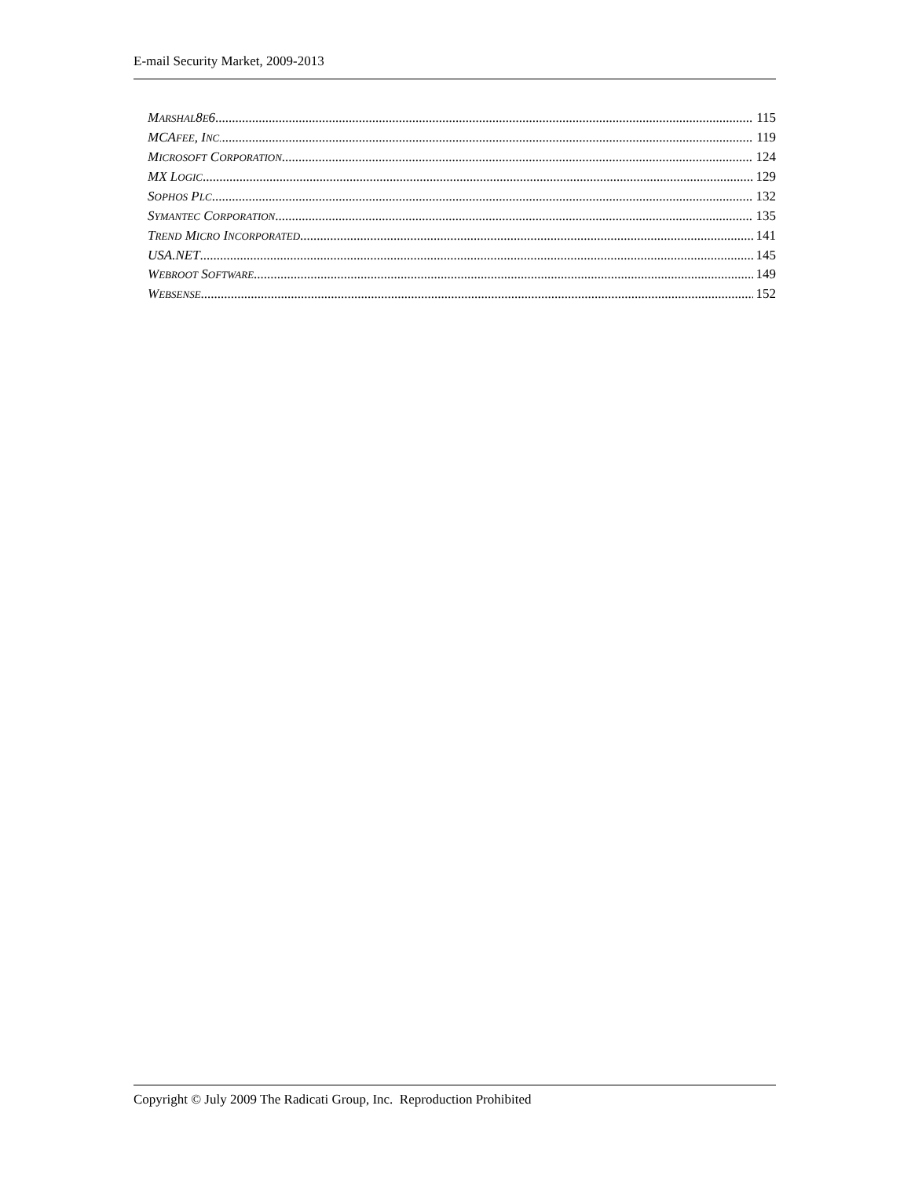E-mail Security Market, 2009-2013
MARSHAL8E6 115
MCAFEE, INC. 119
MICROSOFT CORPORATION 124
MX LOGIC 129
SOPHOS PLC 132
SYMANTEC CORPORATION 135
TREND MICRO INCORPORATED 141
USA.NET 145
WEBROOT SOFTWARE 149
WEBSENSE 152
Copyright © July 2009 The Radicati Group, Inc. Reproduction Prohibited